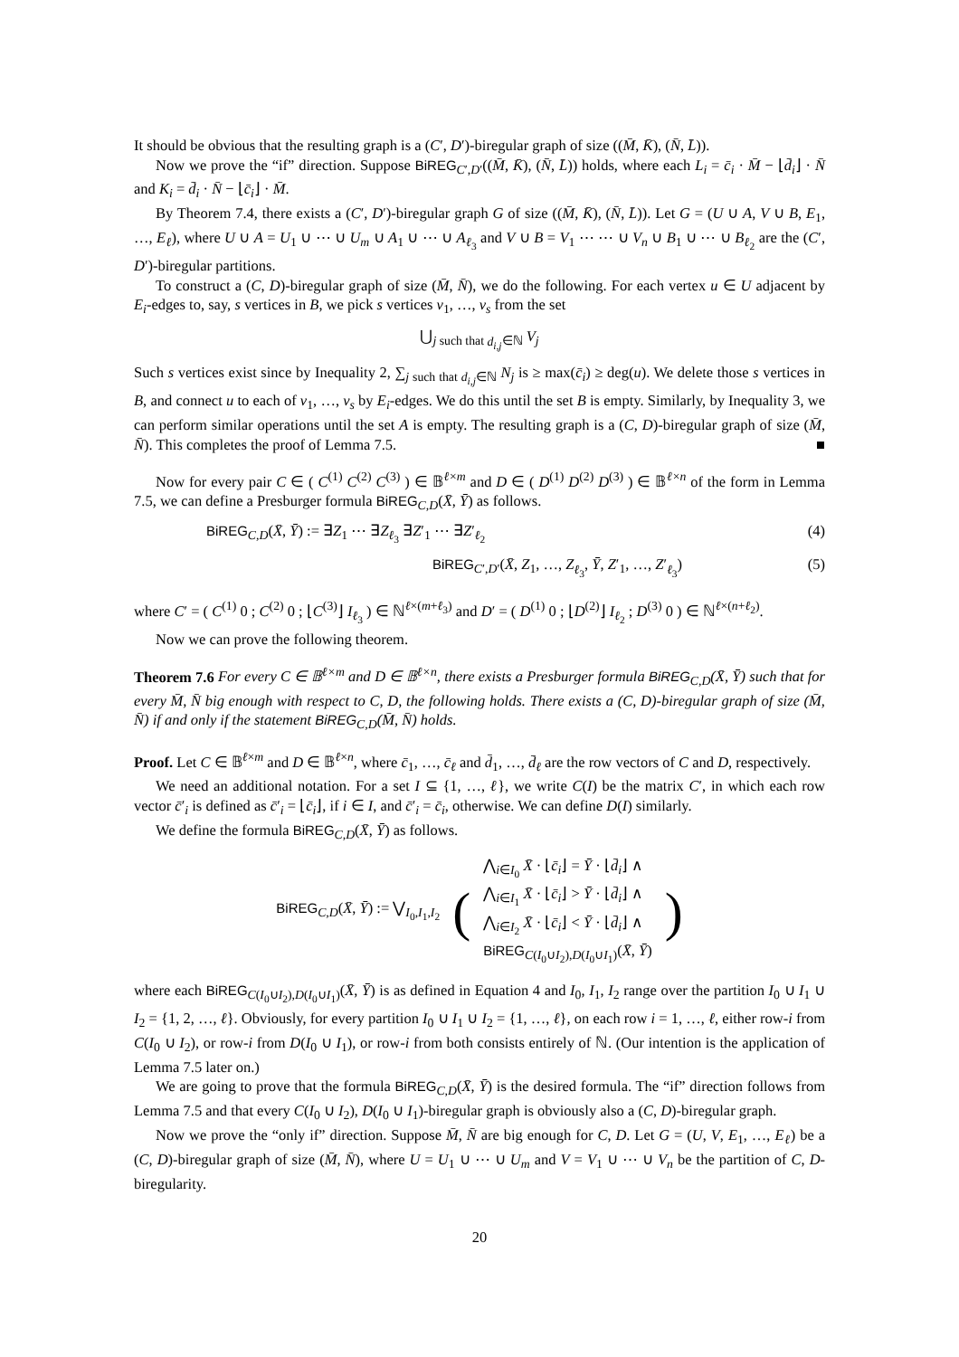It should be obvious that the resulting graph is a (C′, D′)-biregular graph of size ((M̄, K̄), (N̄, L̄)).
Now we prove the “if” direction. Suppose BiREG<sub>C′,D′</sub>((M̄, K̄), (N̄, L̄)) holds, where each L<sub>i</sub> = c̄<sub>i</sub> · M̄ − ⌊d̄<sub>i</sub>⌋ · N̄ and K<sub>i</sub> = d̄<sub>i</sub> · N̄ − ⌊c̄<sub>i</sub>⌋ · M̄.
By Theorem 7.4, there exists a (C′, D′)-biregular graph G of size ((M̄, K̄), (N̄, L̄)). Let G = (U ∪ A, V ∪ B, E<sub>1</sub>, …, E<sub>ℓ</sub>), where U ∪ A = U<sub>1</sub> ∪ ⋯ ∪ U<sub>m</sub> ∪ A<sub>1</sub> ∪ ⋯ ∪ A<sub>ℓ<sub>3</sub></sub> and V ∪ B = V<sub>1</sub> ⋯ ⋯ ∪ V<sub>n</sub> ∪ B<sub>1</sub> ∪ ⋯ ∪ B<sub>ℓ<sub>2</sub></sub> are the (C′, D′)-biregular partitions.
To construct a (C, D)-biregular graph of size (M̄, N̄), we do the following. For each vertex u ∈ U adjacent by E<sub>i</sub>-edges to, say, s vertices in B, we pick s vertices v<sub>1</sub>, …, v<sub>s</sub> from the set
⋃<sub>j such that d<sub>i,j</sub>∈ℕ</sub> V<sub>j</sub>
Such s vertices exist since by Inequality 2, ∑<sub>j such that d<sub>i,j</sub>∈ℕ</sub> N<sub>j</sub> is ≥ max(c̄<sub>i</sub>) ≥ deg(u). We delete those s vertices in B, and connect u to each of v<sub>1</sub>, …, v<sub>s</sub> by E<sub>i</sub>-edges. We do this until the set B is empty. Similarly, by Inequality 3, we can perform similar operations until the set A is empty. The resulting graph is a (C, D)-biregular graph of size (M̄, N̄). This completes the proof of Lemma 7.5. ■
Now for every pair C ∈ ( C<sup>(1)</sup> C<sup>(2)</sup> C<sup>(3)</sup> ) ∈ 𝔹<sup>ℓ×m</sup> and D ∈ ( D<sup>(1)</sup> D<sup>(2)</sup> D<sup>(3)</sup> ) ∈ 𝔹<sup>ℓ×n</sup> of the form in Lemma 7.5, we can define a Presburger formula BiREG<sub>C,D</sub>(X̄, Ȳ) as follows.
BiREG<sub>C,D</sub>(X̄, Ȳ) := ∃Z<sub>1</sub> ⋯ ∃Z<sub>ℓ<sub>3</sub></sub> ∃Z′<sub>1</sub> ⋯ ∃Z′<sub>ℓ<sub>2</sub></sub> (4)
BiREG<sub>C′,D′</sub>(X̄, Z<sub>1</sub>, …, Z<sub>ℓ<sub>3</sub></sub>, Ȳ, Z′<sub>1</sub>, …, Z′<sub>ℓ<sub>3</sub></sub>) (5)
where C′ = ( C<sup>(1)</sup> 0 ; C<sup>(2)</sup> 0 ; ⌊C<sup>(3)</sup>⌋ I<sub>ℓ<sub>3</sub></sub> ) ∈ ℕ<sup>ℓ×(m+ℓ<sub>3</sub>)</sup> and D′ = ( D<sup>(1)</sup> 0 ; ⌊D<sup>(2)</sup>⌋ I<sub>ℓ<sub>2</sub></sub> ; D<sup>(3)</sup> 0 ) ∈ ℕ<sup>ℓ×(n+ℓ<sub>2</sub>)</sup>.
Now we can prove the following theorem.
Theorem 7.6 For every C ∈ 𝔹<sup>ℓ×m</sup> and D ∈ 𝔹<sup>ℓ×n</sup>, there exists a Presburger formula BiREG<sub>C,D</sub>(X̄, Ȳ) such that for every M̄, N̄ big enough with respect to C, D, the following holds. There exists a (C, D)-biregular graph of size (M̄, N̄) if and only if the statement BiREG<sub>C,D</sub>(M̄, N̄) holds.
Proof. Let C ∈ 𝔹<sup>ℓ×m</sup> and D ∈ 𝔹<sup>ℓ×n</sup>, where c̄<sub>1</sub>, …, c̄<sub>ℓ</sub> and d̄<sub>1</sub>, …, d̄<sub>ℓ</sub> are the row vectors of C and D, respectively.
We need an additional notation. For a set I ⊆ {1, …, ℓ}, we write C(I) be the matrix C′, in which each row vector c̄′<sub>i</sub> is defined as c̄′<sub>i</sub> = ⌊c̄<sub>i</sub>⌋, if i ∈ I, and c̄′<sub>i</sub> = c̄<sub>i</sub>, otherwise. We can define D(I) similarly.
We define the formula BiREG<sub>C,D</sub>(X̄, Ȳ) as follows.
BiREG<sub>C,D</sub>(X̄, Ȳ) := ⋁<sub>I<sub>0</sub>,I<sub>1</sub>,I<sub>2</sub></sub> (
⋀<sub>i∈I<sub>0</sub></sub> X̄ · ⌊c̄<sub>i</sub>⌋ = Ȳ · ⌊d̄<sub>i</sub>⌋ ∧
⋀<sub>i∈I<sub>1</sub></sub> X̄ · ⌊c̄<sub>i</sub>⌋ > Ȳ · ⌊d̄<sub>i</sub>⌋ ∧
⋀<sub>i∈I<sub>2</sub></sub> X̄ · ⌊c̄<sub>i</sub>⌋ < Ȳ · ⌊d̄<sub>i</sub>⌋ ∧
BiREG<sub>C(I<sub>0</sub>∪I<sub>2</sub>),D(I<sub>0</sub>∪I<sub>1</sub>)</sub>(X̄, Ȳ)
)
where each BiREG<sub>C(I<sub>0</sub>∪I<sub>2</sub>),D(I<sub>0</sub>∪I<sub>1</sub>)</sub>(X̄, Ȳ) is as defined in Equation 4 and I<sub>0</sub>, I<sub>1</sub>, I<sub>2</sub> range over the partition I<sub>0</sub> ∪ I<sub>1</sub> ∪ I<sub>2</sub> = {1, 2, …, ℓ}. Obviously, for every partition I<sub>0</sub> ∪ I<sub>1</sub> ∪ I<sub>2</sub> = {1, …, ℓ}, on each row i = 1, …, ℓ, either row-i from C(I<sub>0</sub> ∪ I<sub>2</sub>), or row-i from D(I<sub>0</sub> ∪ I<sub>1</sub>), or row-i from both consists entirely of ℕ. (Our intention is the application of Lemma 7.5 later on.)
We are going to prove that the formula BiREG<sub>C,D</sub>(X̄, Ȳ) is the desired formula. The “if” direction follows from Lemma 7.5 and that every C(I<sub>0</sub> ∪ I<sub>2</sub>), D(I<sub>0</sub> ∪ I<sub>1</sub>)-biregular graph is obviously also a (C, D)-biregular graph.
Now we prove the “only if” direction. Suppose M̄, N̄ are big enough for C, D. Let G = (U, V, E<sub>1</sub>, …, E<sub>ℓ</sub>) be a (C, D)-biregular graph of size (M̄, N̄), where U = U<sub>1</sub> ∪ ⋯ ∪ U<sub>m</sub> and V = V<sub>1</sub> ∪ ⋯ ∪ V<sub>n</sub> be the partition of C, D-biregularity.
20